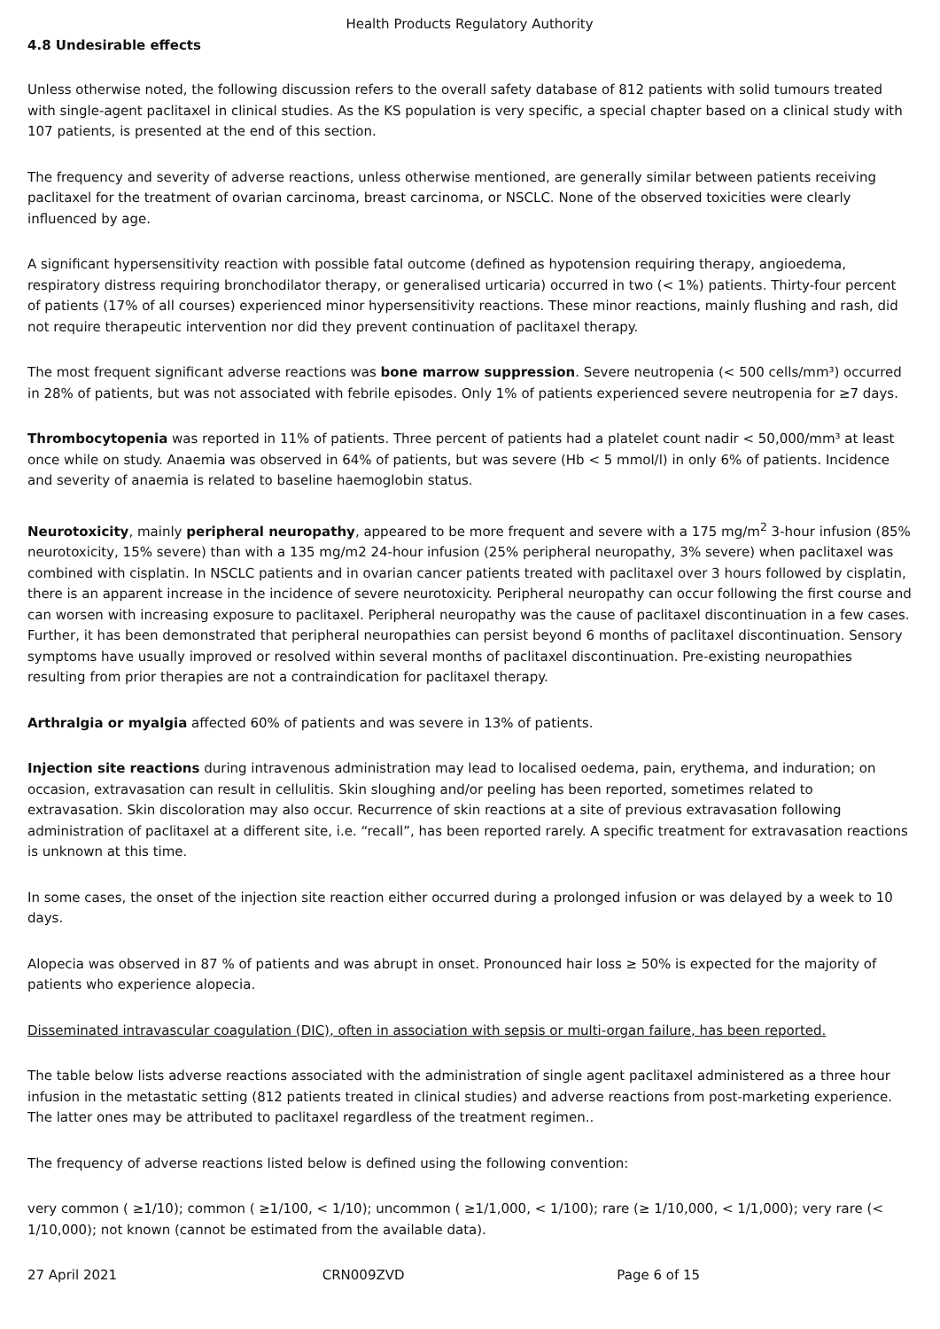Health Products Regulatory Authority
4.8 Undesirable effects
Unless otherwise noted, the following discussion refers to the overall safety database of 812 patients with solid tumours treated with single-agent paclitaxel in clinical studies. As the KS population is very specific, a special chapter based on a clinical study with 107 patients, is presented at the end of this section.
The frequency and severity of adverse reactions, unless otherwise mentioned, are generally similar between patients receiving paclitaxel for the treatment of ovarian carcinoma, breast carcinoma, or NSCLC. None of the observed toxicities were clearly influenced by age.
A significant hypersensitivity reaction with possible fatal outcome (defined as hypotension requiring therapy, angioedema, respiratory distress requiring bronchodilator therapy, or generalised urticaria) occurred in two (< 1%) patients. Thirty-four percent of patients (17% of all courses) experienced minor hypersensitivity reactions. These minor reactions, mainly flushing and rash, did not require therapeutic intervention nor did they prevent continuation of paclitaxel therapy.
The most frequent significant adverse reactions was bone marrow suppression. Severe neutropenia (< 500 cells/mm³) occurred in 28% of patients, but was not associated with febrile episodes. Only 1% of patients experienced severe neutropenia for ≥7 days.
Thrombocytopenia was reported in 11% of patients. Three percent of patients had a platelet count nadir < 50,000/mm³ at least once while on study. Anaemia was observed in 64% of patients, but was severe (Hb < 5 mmol/l) in only 6% of patients. Incidence and severity of anaemia is related to baseline haemoglobin status.
Neurotoxicity, mainly peripheral neuropathy, appeared to be more frequent and severe with a 175 mg/m<sup>2</sup> 3-hour infusion (85% neurotoxicity, 15% severe) than with a 135 mg/m2 24-hour infusion (25% peripheral neuropathy, 3% severe) when paclitaxel was combined with cisplatin. In NSCLC patients and in ovarian cancer patients treated with paclitaxel over 3 hours followed by cisplatin, there is an apparent increase in the incidence of severe neurotoxicity. Peripheral neuropathy can occur following the first course and can worsen with increasing exposure to paclitaxel. Peripheral neuropathy was the cause of paclitaxel discontinuation in a few cases. Further, it has been demonstrated that peripheral neuropathies can persist beyond 6 months of paclitaxel discontinuation. Sensory symptoms have usually improved or resolved within several months of paclitaxel discontinuation. Pre-existing neuropathies resulting from prior therapies are not a contraindication for paclitaxel therapy.
Arthralgia or myalgia affected 60% of patients and was severe in 13% of patients.
Injection site reactions during intravenous administration may lead to localised oedema, pain, erythema, and induration; on occasion, extravasation can result in cellulitis. Skin sloughing and/or peeling has been reported, sometimes related to extravasation. Skin discoloration may also occur. Recurrence of skin reactions at a site of previous extravasation following administration of paclitaxel at a different site, i.e. “recall”, has been reported rarely. A specific treatment for extravasation reactions is unknown at this time.
In some cases, the onset of the injection site reaction either occurred during a prolonged infusion or was delayed by a week to 10 days.
Alopecia was observed in 87 % of patients and was abrupt in onset. Pronounced hair loss ≥ 50% is expected for the majority of patients who experience alopecia.
Disseminated intravascular coagulation (DIC), often in association with sepsis or multi-organ failure, has been reported.
The table below lists adverse reactions associated with the administration of single agent paclitaxel administered as a three hour infusion in the metastatic setting (812 patients treated in clinical studies) and adverse reactions from post-marketing experience. The latter ones may be attributed to paclitaxel regardless of the treatment regimen..
The frequency of adverse reactions listed below is defined using the following convention:
very common ( ≥1/10); common ( ≥1/100, < 1/10); uncommon ( ≥1/1,000, < 1/100); rare (≥ 1/10,000, < 1/1,000); very rare (< 1/10,000); not known (cannot be estimated from the available data).
27 April 2021 CRN009ZVD Page 6 of 15